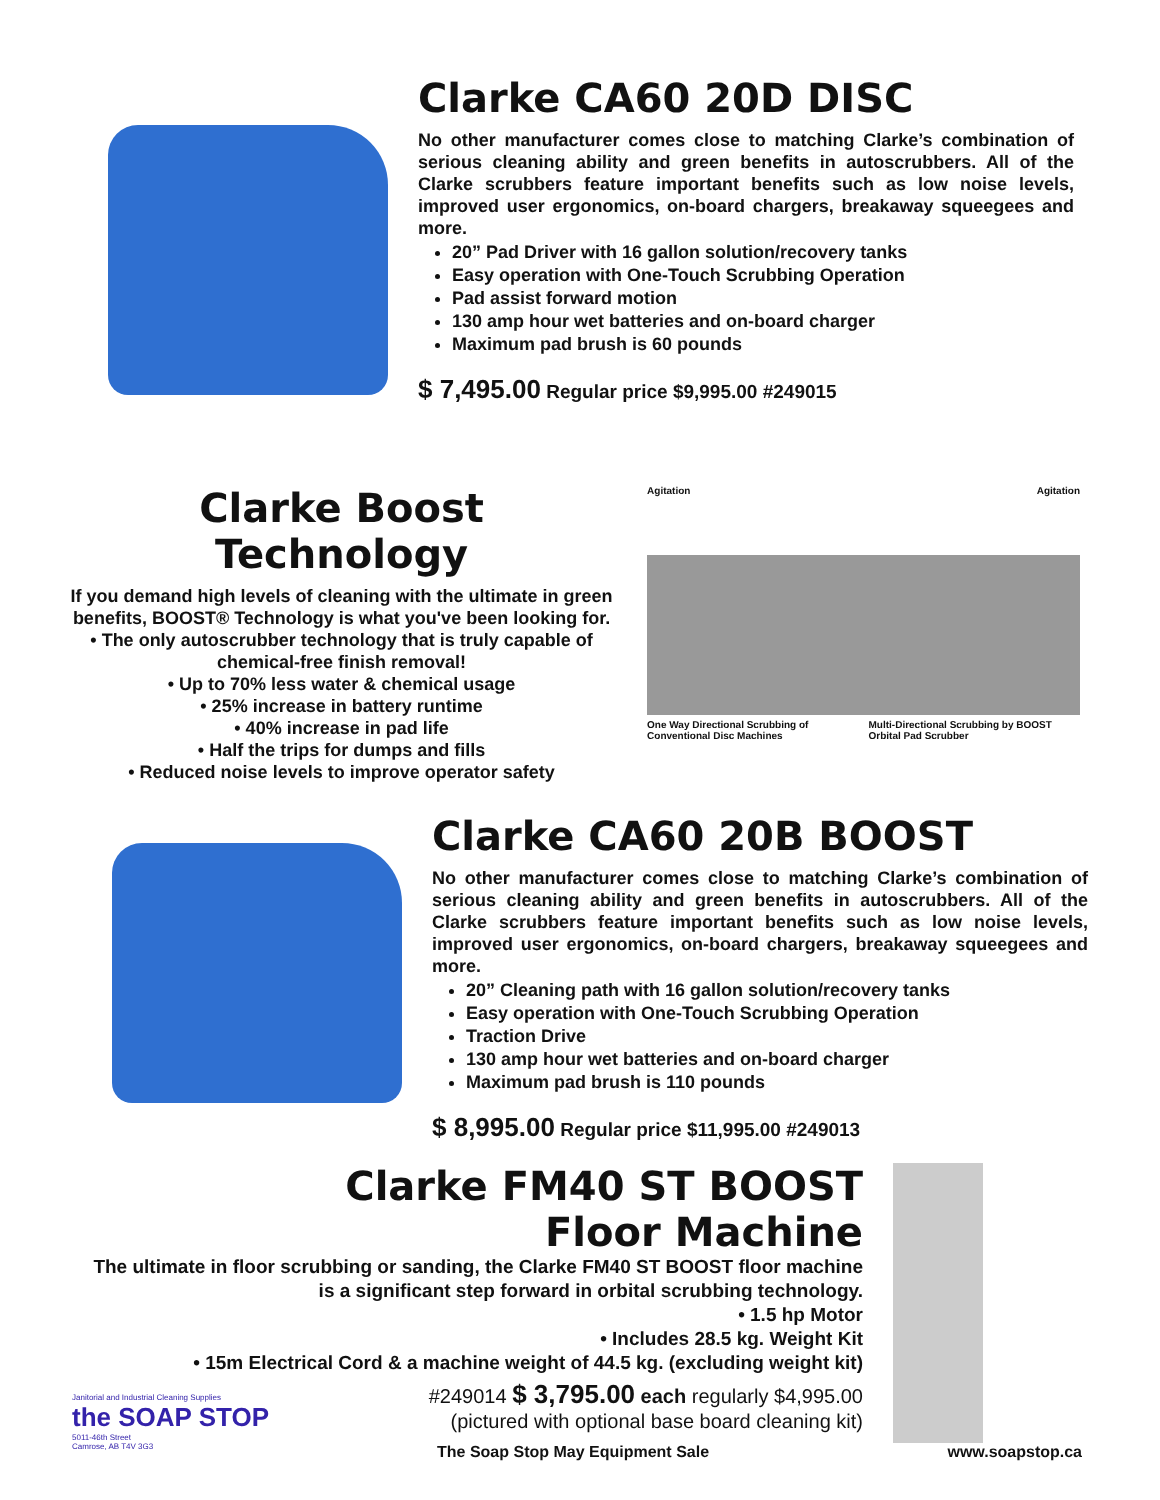Clarke CA60 20D DISC
No other manufacturer comes close to matching Clarke’s combination of serious cleaning ability and green benefits in autoscrubbers. All of the Clarke scrubbers feature important benefits such as low noise levels, improved user ergonomics, on-board chargers, breakaway squeegees and more.
20” Pad Driver with 16 gallon solution/recovery tanks
Easy operation with One-Touch Scrubbing Operation
Pad assist forward motion
130 amp hour wet batteries and on-board charger
Maximum pad brush is 60 pounds
$ 7,495.00 Regular price $9,995.00 #249015
Clarke Boost Technology
If you demand high levels of cleaning with the ultimate in green benefits, BOOST® Technology is what you've been looking for.
• The only autoscrubber technology that is truly capable of chemical-free finish removal!
• Up to 70% less water & chemical usage
• 25% increase in battery runtime
• 40% increase in pad life
• Half the trips for dumps and fills
• Reduced noise levels to improve operator safety
Agitation Agitation
One Way Directional Scrubbing of Conventional Disc Machines Multi-Directional Scrubbing by BOOST Orbital Pad Scrubber
Clarke CA60 20B BOOST
No other manufacturer comes close to matching Clarke’s combination of serious cleaning ability and green benefits in autoscrubbers. All of the Clarke scrubbers feature important benefits such as low noise levels, improved user ergonomics, on-board chargers, breakaway squeegees and more.
20” Cleaning path with 16 gallon solution/recovery tanks
Easy operation with One-Touch Scrubbing Operation
Traction Drive
130 amp hour wet batteries and on-board charger
Maximum pad brush is 110 pounds
$ 8,995.00 Regular price $11,995.00 #249013
Clarke FM40 ST BOOST
Floor Machine
The ultimate in floor scrubbing or sanding, the Clarke FM40 ST BOOST floor machine is a significant step forward in orbital scrubbing technology.
• 1.5 hp Motor
• Includes 28.5 kg. Weight Kit
• 15m Electrical Cord & a machine weight of 44.5 kg. (excluding weight kit)
#249014 $ 3,795.00 each regularly $4,995.00
(pictured with optional base board cleaning kit)
Janitorial and Industrial Cleaning Supplies
the SOAP STOP
5011-46th Street
Camrose, AB T4V 3G3
The Soap Stop May Equipment Sale www.soapstop.ca